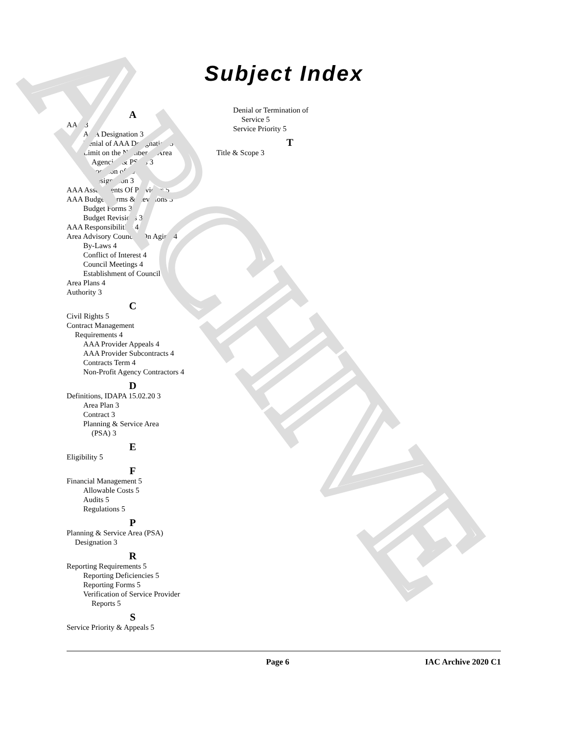ARCHIVE
Subject Index
A
AAA 3
AAA Designation 3
Denial of AAA Designation 3
Limit on the Number of Area
Agencies & PSA’s 3
Revocation of AAA
Designation 3
AAA Assessments Of Providers 5
AAA Budget Forms & Revisions 3
Budget Forms 3
Budget Revisions 3
AAA Responsibilities 4
Area Advisory Councils On Aging 4
By-Laws 4
Conflict of Interest 4
Council Meetings 4
Establishment of Council 4
Area Plans 4
Authority 3
C
Civil Rights 5
Contract Management
Requirements 4
AAA Provider Appeals 4
AAA Provider Subcontracts 4
Contracts Term 4
Non-Profit Agency Contractors 4
D
Definitions, IDAPA 15.02.20 3
Area Plan 3
Contract 3
Planning & Service Area
(PSA) 3
E
Eligibility 5
F
Financial Management 5
Allowable Costs 5
Audits 5
Regulations 5
P
Planning & Service Area (PSA)
Designation 3
R
Reporting Requirements 5
Reporting Deficiencies 5
Reporting Forms 5
Verification of Service Provider
Reports 5
S
Service Priority & Appeals 5
Denial or Termination of
Service 5
Service Priority 5
T
Title & Scope 3
Page 6 IAC Archive 2020 C1